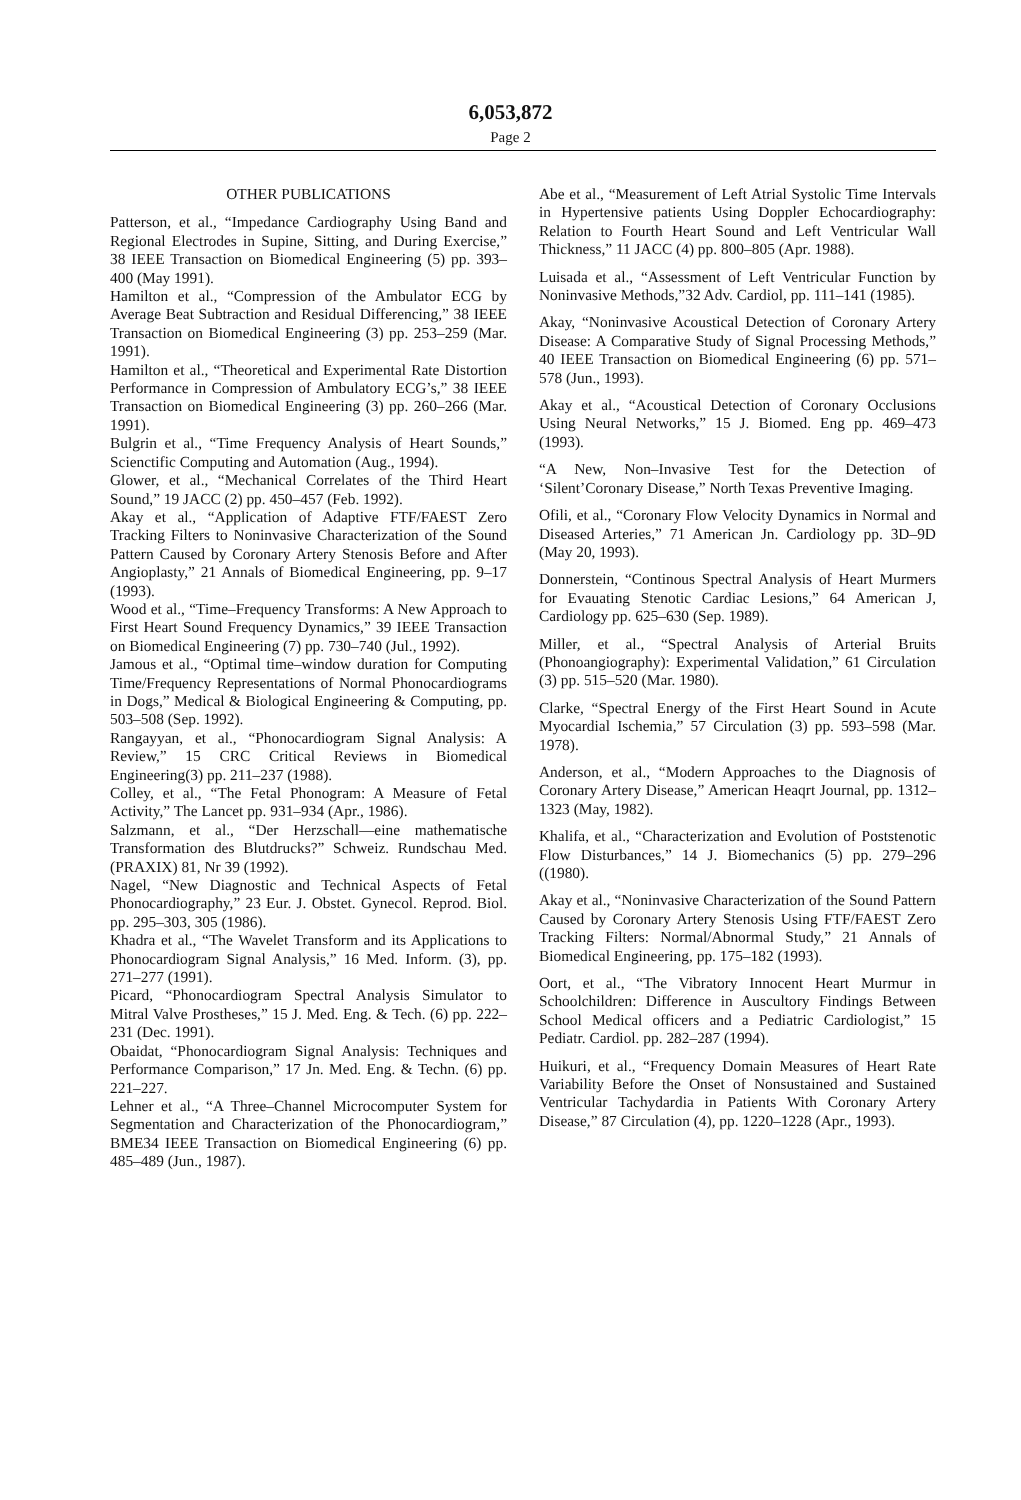6,053,872
Page 2
OTHER PUBLICATIONS
Patterson, et al., “Impedance Cardiography Using Band and Regional Electrodes in Supine, Sitting, and During Exercise,” 38 IEEE Transaction on Biomedical Engineering (5) pp. 393–400 (May 1991).
Hamilton et al., “Compression of the Ambulator ECG by Average Beat Subtraction and Residual Differencing,” 38 IEEE Transaction on Biomedical Engineering (3) pp. 253–259 (Mar. 1991).
Hamilton et al., “Theoretical and Experimental Rate Distortion Performance in Compression of Ambulatory ECG’s,” 38 IEEE Transaction on Biomedical Engineering (3) pp. 260–266 (Mar. 1991).
Bulgrin et al., “Time Frequency Analysis of Heart Sounds,” Scienctific Computing and Automation (Aug., 1994).
Glower, et al., “Mechanical Correlates of the Third Heart Sound,” 19 JACC (2) pp. 450–457 (Feb. 1992).
Akay et al., “Application of Adaptive FTF/FAEST Zero Tracking Filters to Noninvasive Characterization of the Sound Pattern Caused by Coronary Artery Stenosis Before and After Angioplasty,” 21 Annals of Biomedical Engineering, pp. 9–17 (1993).
Wood et al., “Time–Frequency Transforms: A New Approach to First Heart Sound Frequency Dynamics,” 39 IEEE Transaction on Biomedical Engineering (7) pp. 730–740 (Jul., 1992).
Jamous et al., “Optimal time–window duration for Computing Time/Frequency Representations of Normal Phonocardiograms in Dogs,” Medical & Biological Engineering & Computing, pp. 503–508 (Sep. 1992).
Rangayyan, et al., “Phonocardiogram Signal Analysis: A Review,” 15 CRC Critical Reviews in Biomedical Engineering(3) pp. 211–237 (1988).
Colley, et al., “The Fetal Phonogram: A Measure of Fetal Activity,” The Lancet pp. 931–934 (Apr., 1986).
Salzmann, et al., “Der Herzschall—eine mathematische Transformation des Blutdrucks?” Schweiz. Rundschau Med. (PRAXIX) 81, Nr 39 (1992).
Nagel, “New Diagnostic and Technical Aspects of Fetal Phonocardiography,” 23 Eur. J. Obstet. Gynecol. Reprod. Biol. pp. 295–303, 305 (1986).
Khadra et al., “The Wavelet Transform and its Applications to Phonocardiogram Signal Analysis,” 16 Med. Inform. (3), pp. 271–277 (1991).
Picard, “Phonocardiogram Spectral Analysis Simulator to Mitral Valve Prostheses,” 15 J. Med. Eng. & Tech. (6) pp. 222–231 (Dec. 1991).
Obaidat, “Phonocardiogram Signal Analysis: Techniques and Performance Comparison,” 17 Jn. Med. Eng. & Techn. (6) pp. 221–227.
Lehner et al., “A Three–Channel Microcomputer System for Segmentation and Characterization of the Phonocardiogram,” BME34 IEEE Transaction on Biomedical Engineering (6) pp. 485–489 (Jun., 1987).
Abe et al., “Measurement of Left Atrial Systolic Time Intervals in Hypertensive patients Using Doppler Echocardiography: Relation to Fourth Heart Sound and Left Ventricular Wall Thickness,” 11 JACC (4) pp. 800–805 (Apr. 1988).
Luisada et al., “Assessment of Left Ventricular Function by Noninvasive Methods,”32 Adv. Cardiol, pp. 111–141 (1985).
Akay, “Noninvasive Acoustical Detection of Coronary Artery Disease: A Comparative Study of Signal Processing Methods,” 40 IEEE Transaction on Biomedical Engineering (6) pp. 571–578 (Jun., 1993).
Akay et al., “Acoustical Detection of Coronary Occlusions Using Neural Networks,” 15 J. Biomed. Eng pp. 469–473 (1993).
“A New, Non–Invasive Test for the Detection of ‘Silent’Coronary Disease,” North Texas Preventive Imaging.
Ofili, et al., “Coronary Flow Velocity Dynamics in Normal and Diseased Arteries,” 71 American Jn. Cardiology pp. 3D–9D (May 20, 1993).
Donnerstein, “Continous Spectral Analysis of Heart Murmers for Evauating Stenotic Cardiac Lesions,” 64 American J, Cardiology pp. 625–630 (Sep. 1989).
Miller, et al., “Spectral Analysis of Arterial Bruits (Phonoangiography): Experimental Validation,” 61 Circulation (3) pp. 515–520 (Mar. 1980).
Clarke, “Spectral Energy of the First Heart Sound in Acute Myocardial Ischemia,” 57 Circulation (3) pp. 593–598 (Mar. 1978).
Anderson, et al., “Modern Approaches to the Diagnosis of Coronary Artery Disease,” American Heaqrt Journal, pp. 1312–1323 (May, 1982).
Khalifa, et al., “Characterization and Evolution of Poststenotic Flow Disturbances,” 14 J. Biomechanics (5) pp. 279–296 ((1980).
Akay et al., “Noninvasive Characterization of the Sound Pattern Caused by Coronary Artery Stenosis Using FTF/FAEST Zero Tracking Filters: Normal/Abnormal Study,” 21 Annals of Biomedical Engineering, pp. 175–182 (1993).
Oort, et al., “The Vibratory Innocent Heart Murmur in Schoolchildren: Difference in Auscultory Findings Between School Medical officers and a Pediatric Cardiologist,” 15 Pediatr. Cardiol. pp. 282–287 (1994).
Huikuri, et al., “Frequency Domain Measures of Heart Rate Variability Before the Onset of Nonsustained and Sustained Ventricular Tachydardia in Patients With Coronary Artery Disease,” 87 Circulation (4), pp. 1220–1228 (Apr., 1993).